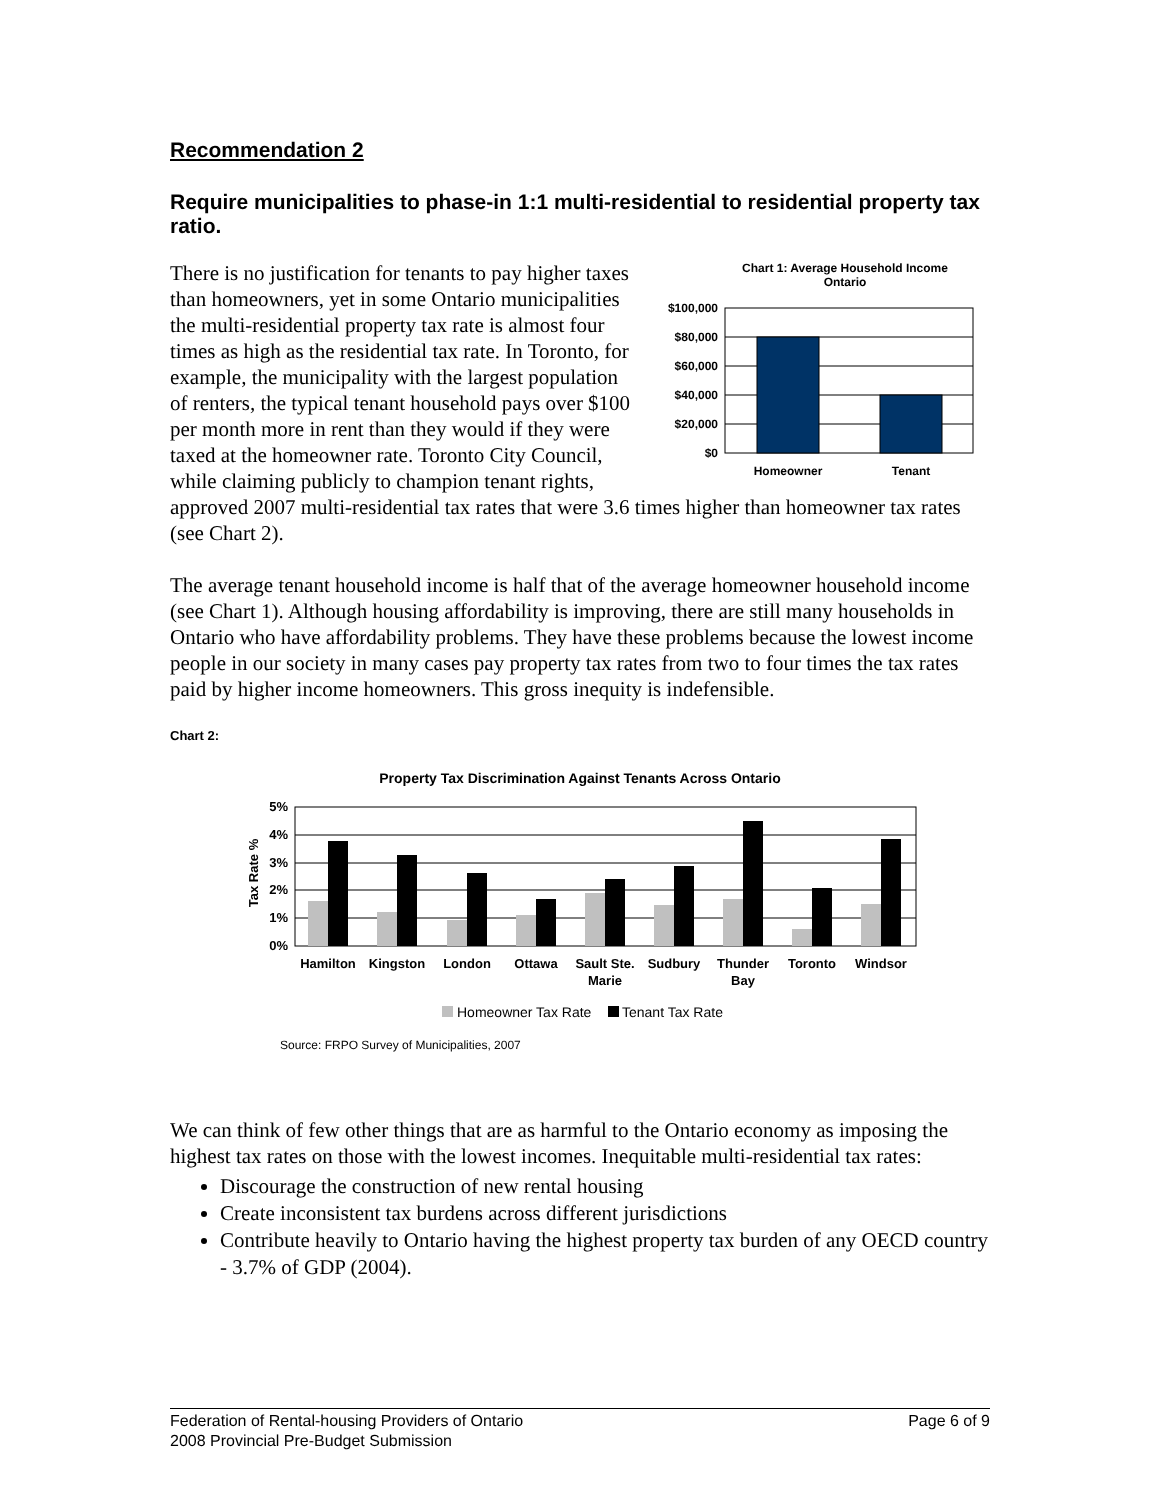Recommendation 2
Require municipalities to phase-in 1:1 multi-residential to residential property tax ratio.
Chart 1: Average Household Income
Ontario
$100,000
$80,000
$60,000
$40,000
$20,000
$0
Homeowner
Tenant
There is no justification for tenants to pay higher taxes than homeowners, yet in some Ontario municipalities the multi-residential property tax rate is almost four times as high as the residential tax rate. In Toronto, for example, the municipality with the largest population of renters, the typical tenant household pays over $100 per month more in rent than they would if they were taxed at the homeowner rate. Toronto City Council, while claiming publicly to champion tenant rights, approved 2007 multi-residential tax rates that were 3.6 times higher than homeowner tax rates (see Chart 2).
The average tenant household income is half that of the average homeowner household income (see Chart 1). Although housing affordability is improving, there are still many households in Ontario who have affordability problems. They have these problems because the lowest income people in our society in many cases pay property tax rates from two to four times the tax rates paid by higher income homeowners. This gross inequity is indefensible.
Chart 2:
Property Tax Discrimination Against Tenants Across Ontario
Tax Rate %
5%
4%
3%
2%
1%
0%
Hamilton
Kingston
London
Ottawa
Sault Ste.
Marie
Sudbury
Thunder
Bay
Toronto
Windsor
Homeowner Tax Rate
Tenant Tax Rate
Source: FRPO Survey of Municipalities, 2007
We can think of few other things that are as harmful to the Ontario economy as imposing the highest tax rates on those with the lowest incomes. Inequitable multi-residential tax rates:
Discourage the construction of new rental housing
Create inconsistent tax burdens across different jurisdictions
Contribute heavily to Ontario having the highest property tax burden of any OECD country - 3.7% of GDP (2004).
Federation of Rental-housing Providers of Ontario Page 6 of 9
2008 Provincial Pre-Budget Submission